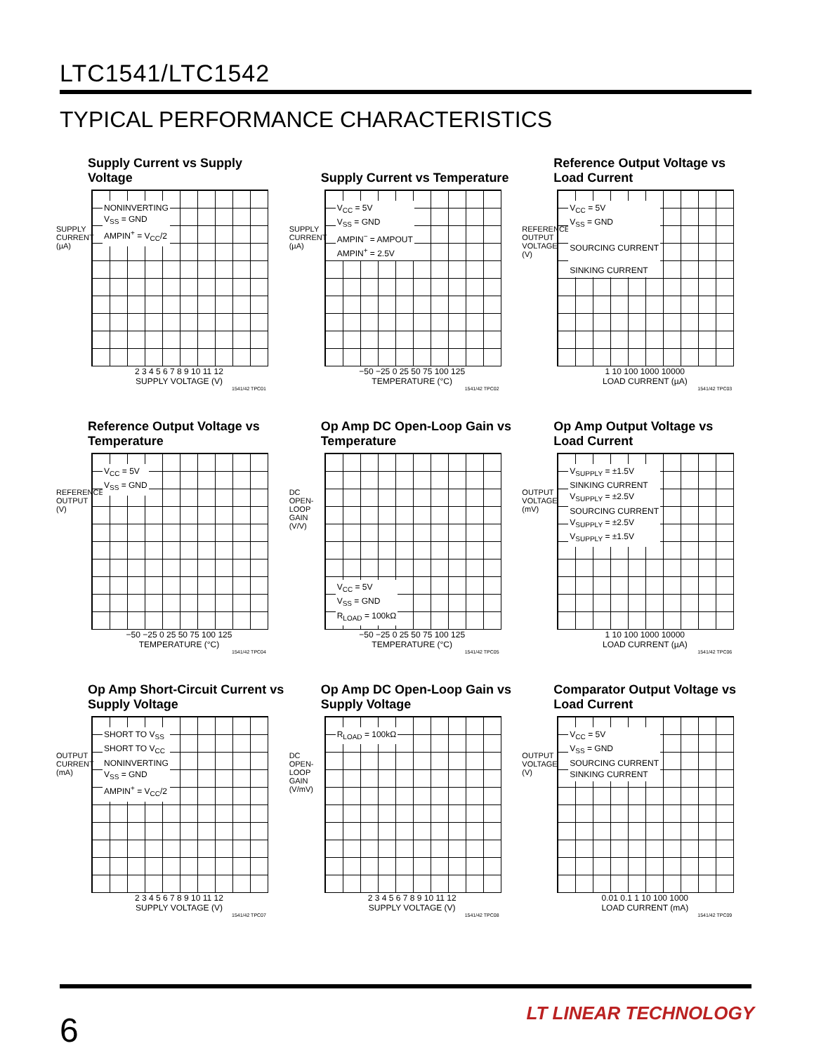LTC1541/LTC1542
TYPICAL PERFORMANCE CHARACTERISTICS
Supply Current vs Supply Voltage
SUPPLY CURRENT (µA)
NONINVERTING
V<sub>SS</sub> = GND
AMPIN<sup>+</sup> = V<sub>CC</sub>/2
2 3 4 5 6 7 8 9 10 11 12
SUPPLY VOLTAGE (V)
1541/42 TPC01
Supply Current vs Temperature
SUPPLY CURRENT (µA)
V<sub>CC</sub> = 5V
V<sub>SS</sub> = GND
AMPIN<sup>−</sup> = AMPOUT
AMPIN<sup>+</sup> = 2.5V
−50 −25 0 25 50 75 100 125
TEMPERATURE (°C)
1541/42 TPC02
Reference Output Voltage vs
Load Current
REFERENCE OUTPUT VOLTAGE (V)
V<sub>CC</sub> = 5V
V<sub>SS</sub> = GND
SOURCING CURRENT
SINKING CURRENT
1 10 100 1000 10000
LOAD CURRENT (µA)
1541/42 TPC03
Reference Output Voltage vs
Temperature
REFERENCE OUTPUT (V)
V<sub>CC</sub> = 5V
V<sub>SS</sub> = GND
−50 −25 0 25 50 75 100 125
TEMPERATURE (°C)
1541/42 TPC04
Op Amp DC Open-Loop Gain vs
Temperature
DC OPEN-LOOP GAIN (V/V)
V<sub>CC</sub> = 5V
V<sub>SS</sub> = GND
R<sub>LOAD</sub> = 100kΩ
−50 −25 0 25 50 75 100 125
TEMPERATURE (°C)
1541/42 TPC05
Op Amp Output Voltage vs
Load Current
OUTPUT VOLTAGE (mV)
V<sub>SUPPLY</sub> = ±1.5V
SINKING CURRENT
V<sub>SUPPLY</sub> = ±2.5V
SOURCING CURRENT
V<sub>SUPPLY</sub> = ±2.5V
V<sub>SUPPLY</sub> = ±1.5V
1 10 100 1000 10000
LOAD CURRENT (µA)
1541/42 TPC06
Op Amp Short-Circuit Current vs
Supply Voltage
OUTPUT CURRENT (mA)
SHORT TO V<sub>SS</sub>
SHORT TO V<sub>CC</sub>
NONINVERTING
V<sub>SS</sub> = GND
AMPIN<sup>+</sup> = V<sub>CC</sub>/2
2 3 4 5 6 7 8 9 10 11 12
SUPPLY VOLTAGE (V)
1541/42 TPC07
Op Amp DC Open-Loop Gain vs
Supply Voltage
DC OPEN-LOOP GAIN (V/mV)
R<sub>LOAD</sub> = 100kΩ
2 3 4 5 6 7 8 9 10 11 12
SUPPLY VOLTAGE (V)
1541/42 TPC08
Comparator Output Voltage vs
Load Current
OUTPUT VOLTAGE (V)
V<sub>CC</sub> = 5V
V<sub>SS</sub> = GND
SOURCING CURRENT
SINKING CURRENT
0.01 0.1 1 10 100 1000
LOAD CURRENT (mA)
1541/42 TPC09
6 LT LINEAR TECHNOLOGY